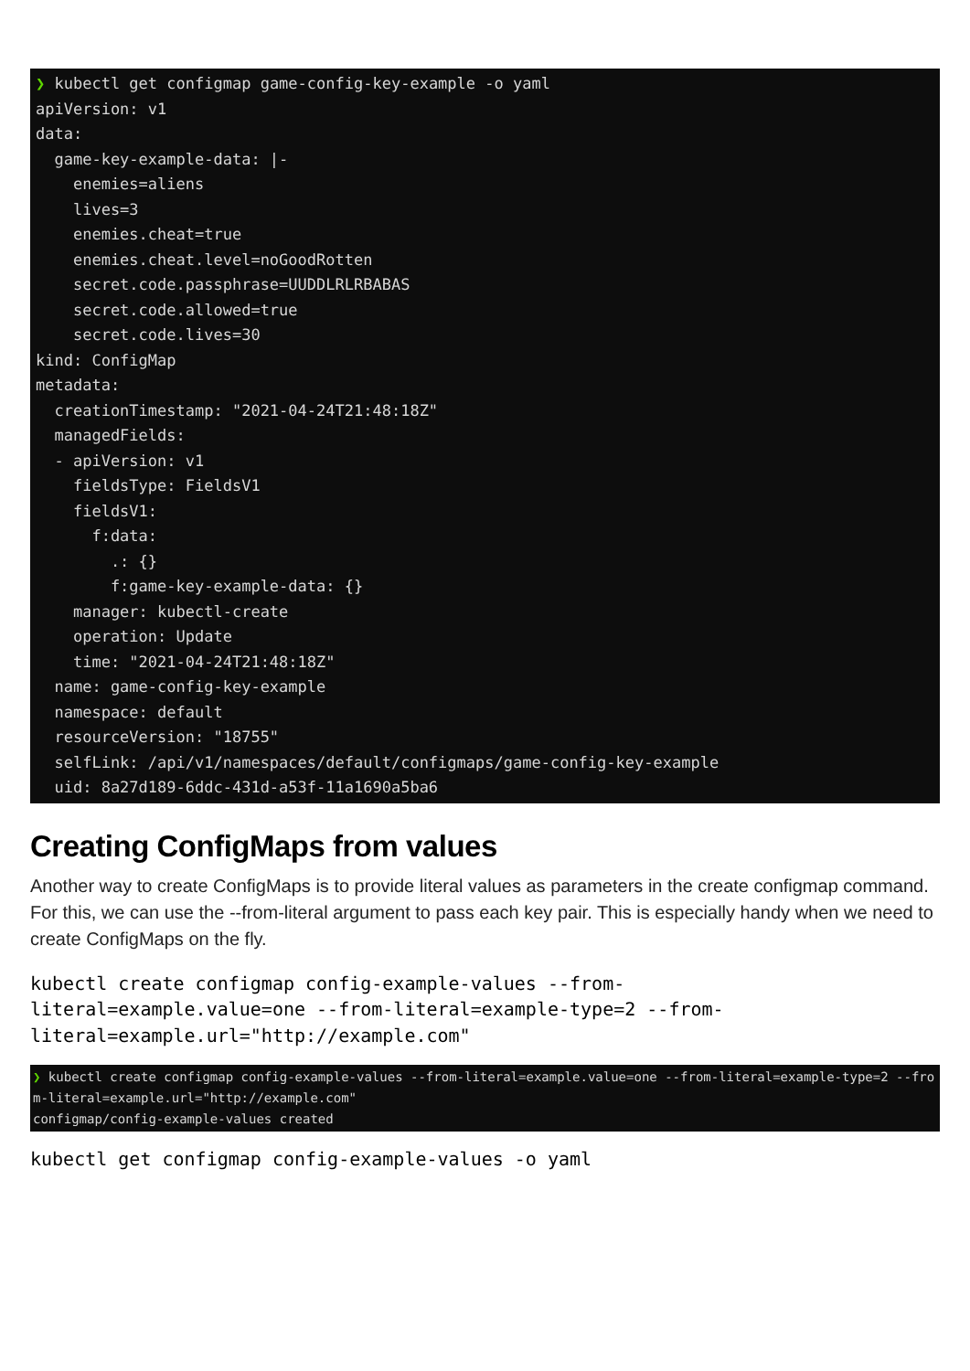❯ kubectl get configmap game-config-key-example -o yaml
apiVersion: v1
data:
  game-key-example-data: |-
    enemies=aliens
    lives=3
    enemies.cheat=true
    enemies.cheat.level=noGoodRotten
    secret.code.passphrase=UUDDLRLRBABAS
    secret.code.allowed=true
    secret.code.lives=30
kind: ConfigMap
metadata:
  creationTimestamp: "2021-04-24T21:48:18Z"
  managedFields:
  - apiVersion: v1
    fieldsType: FieldsV1
    fieldsV1:
      f:data:
        .: {}
        f:game-key-example-data: {}
    manager: kubectl-create
    operation: Update
    time: "2021-04-24T21:48:18Z"
  name: game-config-key-example
  namespace: default
  resourceVersion: "18755"
  selfLink: /api/v1/namespaces/default/configmaps/game-config-key-example
  uid: 8a27d189-6ddc-431d-a53f-11a1690a5ba6
Creating ConfigMaps from values
Another way to create ConfigMaps is to provide literal values as parameters in the create configmap command. For this, we can use the --from-literal argument to pass each key pair. This is especially handy when we need to create ConfigMaps on the fly.
kubectl create configmap config-example-values --from- literal=example.value=one --from-literal=example-type=2 --from- literal=example.url="http://example.com"
❯ kubectl create configmap config-example-values --from-literal=example.value=one --from-literal=example-type=2 --from-literal=example.url="http://example.com" configmap/config-example-values created
kubectl get configmap config-example-values -o yaml